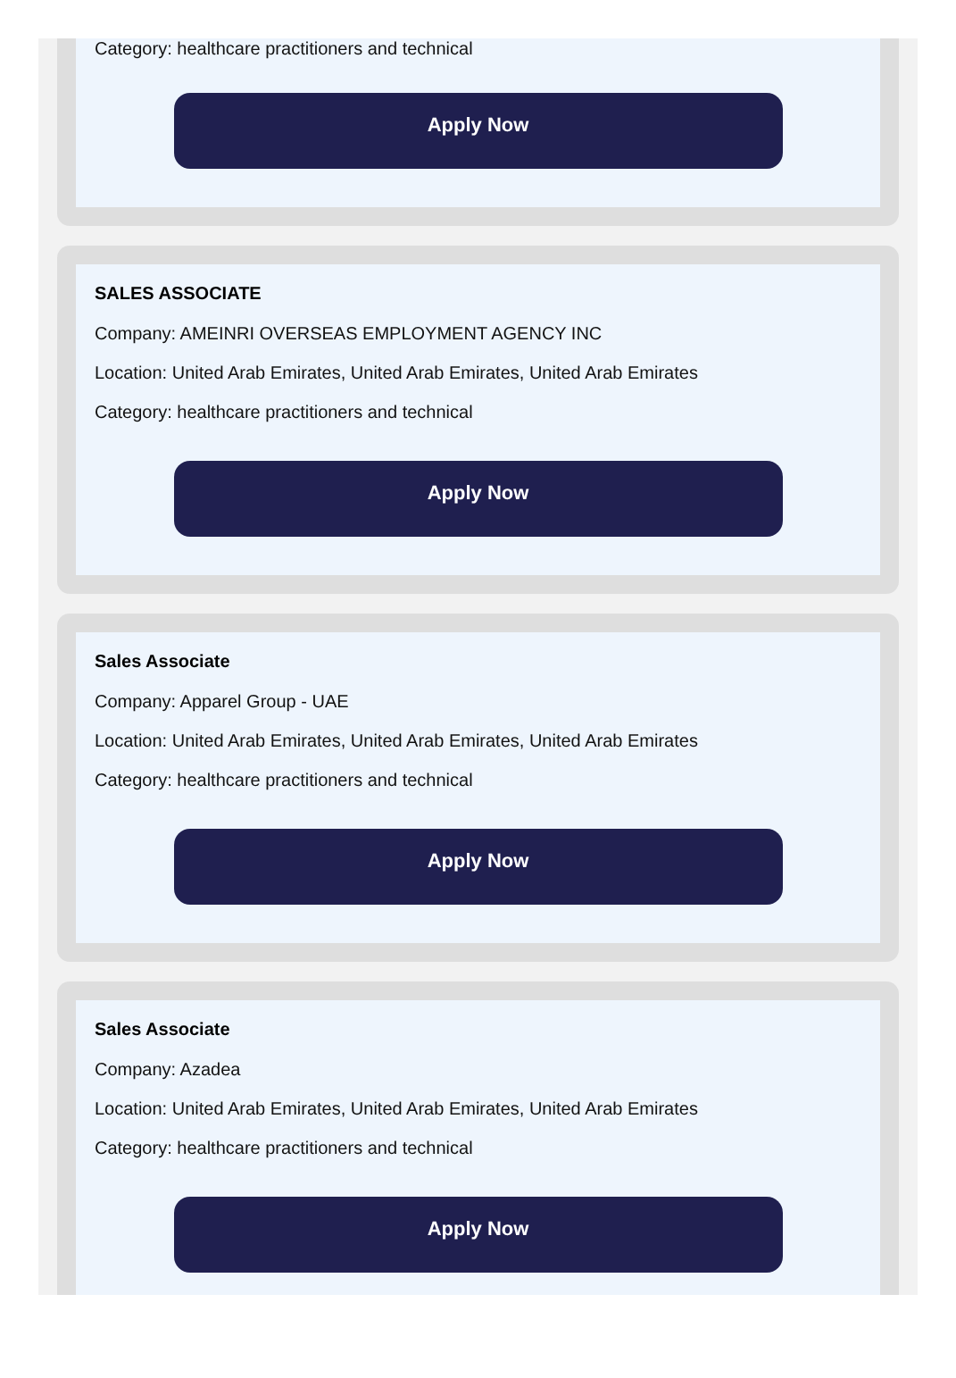Category: healthcare practitioners and technical
Apply Now
SALES ASSOCIATE
Company: AMEINRI OVERSEAS EMPLOYMENT AGENCY INC
Location: United Arab Emirates, United Arab Emirates, United Arab Emirates
Category: healthcare practitioners and technical
Apply Now
Sales Associate
Company: Apparel Group - UAE
Location: United Arab Emirates, United Arab Emirates, United Arab Emirates
Category: healthcare practitioners and technical
Apply Now
Sales Associate
Company: Azadea
Location: United Arab Emirates, United Arab Emirates, United Arab Emirates
Category: healthcare practitioners and technical
Apply Now